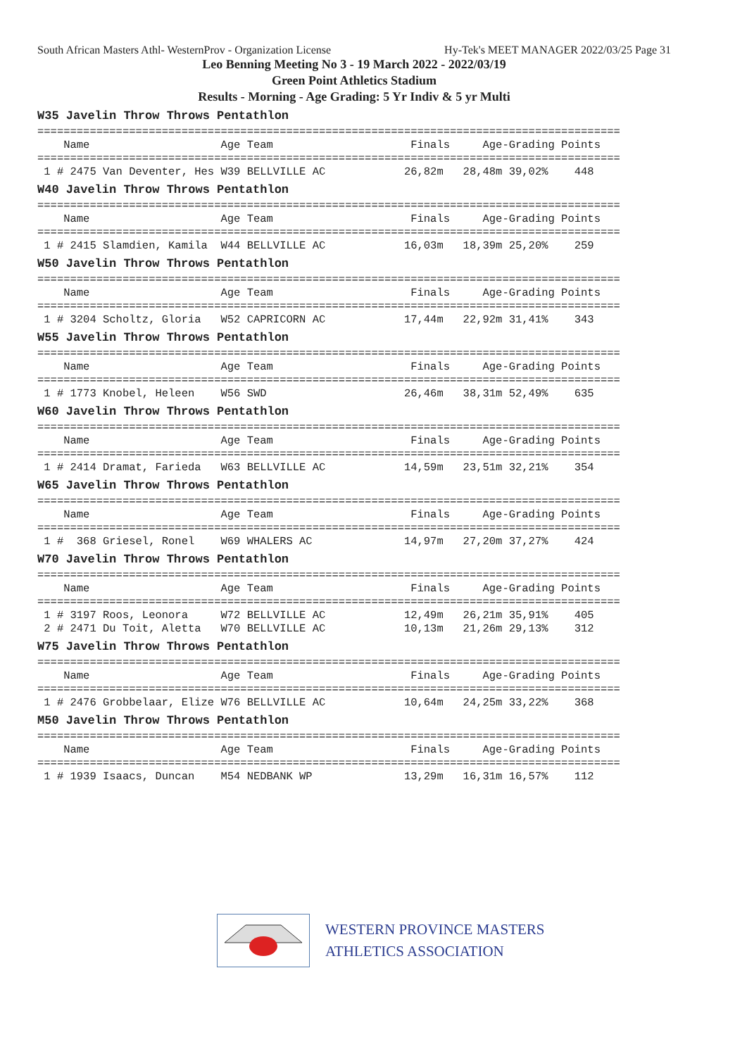South African Masters Athl- WesternProv - Organization License Hy-Tek's MEET MANAGER 2022/03/25 Page 31
Leo Benning Meeting No 3 - 19 March 2022 - 2022/03/19
Green Point Athletics Stadium
Results - Morning - Age Grading: 5 Yr Indiv & 5 yr Multi
W35 Javelin Throw Throws Pentathlon
=========================================================================================
    Name                    Age Team                     Finals     Age-Grading Points
=========================================================================================
 1 # 2475 Van Deventer, Hes W39 BELLVILLE AC            26,82m   28,48m 39,02%    448
W40 Javelin Throw Throws Pentathlon
=========================================================================================
    Name                    Age Team                     Finals     Age-Grading Points
=========================================================================================
 1 # 2415 Slamdien, Kamila  W44 BELLVILLE AC            16,03m   18,39m 25,20%    259
W50 Javelin Throw Throws Pentathlon
=========================================================================================
    Name                    Age Team                     Finals     Age-Grading Points
=========================================================================================
 1 # 3204 Scholtz, Gloria   W52 CAPRICORN AC            17,44m   22,92m 31,41%    343
W55 Javelin Throw Throws Pentathlon
=========================================================================================
    Name                    Age Team                     Finals     Age-Grading Points
=========================================================================================
 1 # 1773 Knobel, Heleen    W56 SWD                     26,46m   38,31m 52,49%    635
W60 Javelin Throw Throws Pentathlon
=========================================================================================
    Name                    Age Team                     Finals     Age-Grading Points
=========================================================================================
 1 # 2414 Dramat, Farieda   W63 BELLVILLE AC            14,59m   23,51m 32,21%    354
W65 Javelin Throw Throws Pentathlon
=========================================================================================
    Name                    Age Team                     Finals     Age-Grading Points
=========================================================================================
 1 #  368 Griesel, Ronel    W69 WHALERS AC              14,97m   27,20m 37,27%    424
W70 Javelin Throw Throws Pentathlon
=========================================================================================
    Name                    Age Team                     Finals     Age-Grading Points
=========================================================================================
 1 # 3197 Roos, Leonora     W72 BELLVILLE AC            12,49m   26,21m 35,91%    405
 2 # 2471 Du Toit, Aletta   W70 BELLVILLE AC            10,13m   21,26m 29,13%    312
W75 Javelin Throw Throws Pentathlon
=========================================================================================
    Name                    Age Team                     Finals     Age-Grading Points
=========================================================================================
 1 # 2476 Grobbelaar, Elize W76 BELLVILLE AC            10,64m   24,25m 33,22%    368
M50 Javelin Throw Throws Pentathlon
=========================================================================================
    Name                    Age Team                     Finals     Age-Grading Points
=========================================================================================
 1 # 1939 Isaacs, Duncan    M54 NEDBANK WP              13,29m   16,31m 16,57%    112
WESTERN PROVINCE MASTERS
ATHLETICS ASSOCIATION